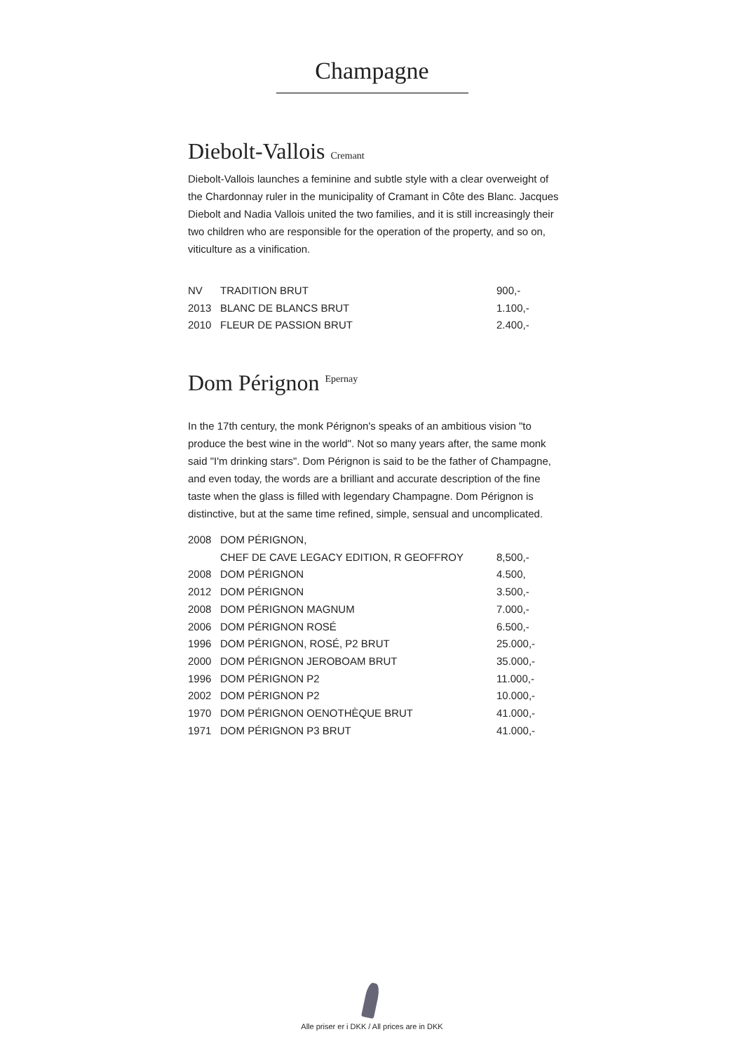Champagne
Diebolt-Vallois Cremant
Diebolt-Vallois launches a feminine and subtle style with a clear overweight of the Chardonnay ruler in the municipality of Cramant in Côte des Blanc. Jacques Diebolt and Nadia Vallois united the two families, and it is still increasingly their two children who are responsible for the operation of the property, and so on, viticulture as a vinification.
| NV | TRADITION BRUT | 900,- |
| 2013 | BLANC DE BLANCS BRUT | 1.100,- |
| 2010 | FLEUR DE PASSION BRUT | 2.400,- |
Dom Pérignon <sup>Epernay</sup>
In the 17th century, the monk Pérignon's speaks of an ambitious vision "to produce the best wine in the world". Not so many years after, the same monk said "I'm drinking stars". Dom Pérignon is said to be the father of Champagne, and even today, the words are a brilliant and accurate description of the fine taste when the glass is filled with legendary Champagne. Dom Pérignon is distinctive, but at the same time refined, simple, sensual and uncomplicated.
| 2008 | DOM PÉRIGNON, | |
| | CHEF DE CAVE LEGACY EDITION, R GEOFFROY | 8,500,- |
| 2008 | DOM PÉRIGNON | 4.500, |
| 2012 | DOM PÉRIGNON | 3.500,- |
| 2008 | DOM PÉRIGNON MAGNUM | 7.000,- |
| 2006 | DOM PÉRIGNON ROSÉ | 6.500,- |
| 1996 | DOM PÉRIGNON, ROSÉ, P2 BRUT | 25.000,- |
| 2000 | DOM PÉRIGNON JEROBOAM BRUT | 35.000,- |
| 1996 | DOM PÉRIGNON P2 | 11.000,- |
| 2002 | DOM PÉRIGNON P2 | 10.000,- |
| 1970 | DOM PÉRIGNON OENOTHÈQUE BRUT | 41.000,- |
| 1971 | DOM PÉRIGNON P3 BRUT | 41.000,- |
Alle priser er i DKK / All prices are in DKK